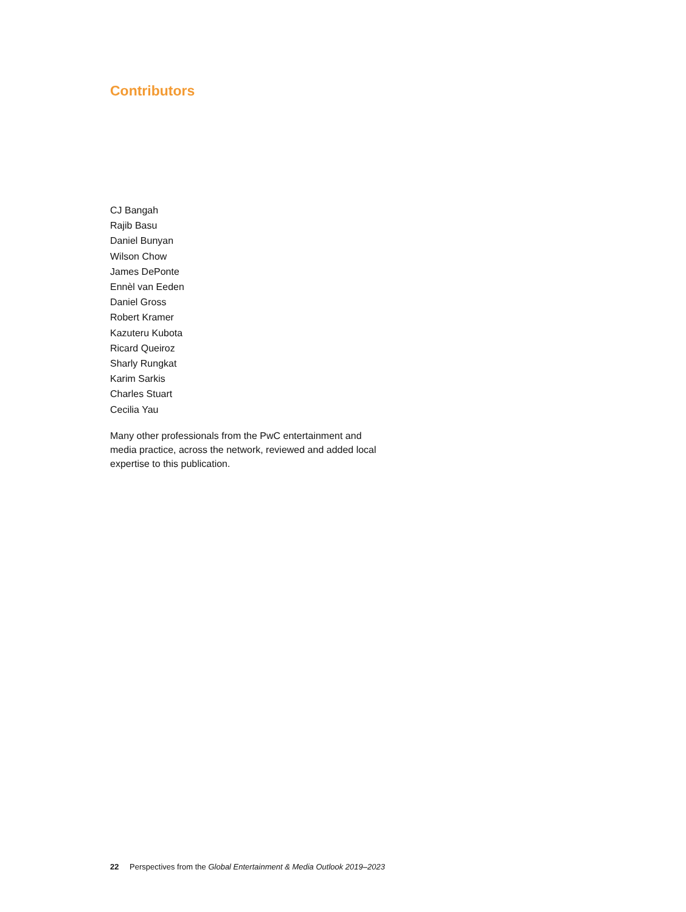Contributors
CJ Bangah
Rajib Basu
Daniel Bunyan
Wilson Chow
James DePonte
Ennèl van Eeden
Daniel Gross
Robert Kramer
Kazuteru Kubota
Ricard Queiroz
Sharly Rungkat
Karim Sarkis
Charles Stuart
Cecilia Yau
Many other professionals from the PwC entertainment and media practice, across the network, reviewed and added local expertise to this publication.
22 Perspectives from the Global Entertainment & Media Outlook 2019–2023